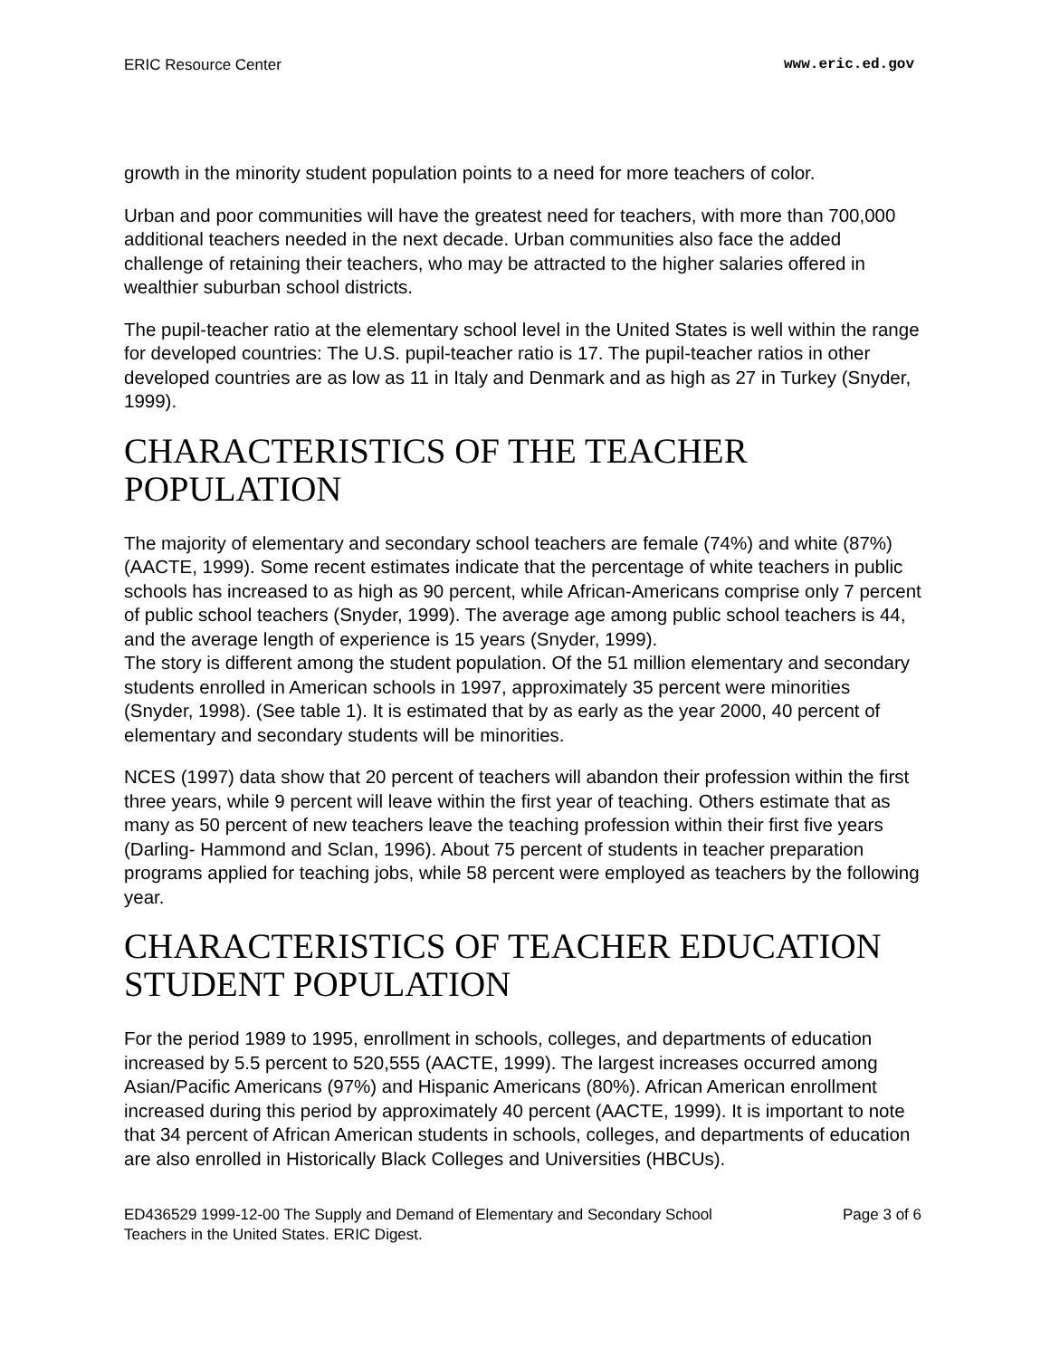ERIC Resource Center www.eric.ed.gov
growth in the minority student population points to a need for more teachers of color.
Urban and poor communities will have the greatest need for teachers, with more than 700,000 additional teachers needed in the next decade. Urban communities also face the added challenge of retaining their teachers, who may be attracted to the higher salaries offered in wealthier suburban school districts.
The pupil-teacher ratio at the elementary school level in the United States is well within the range for developed countries: The U.S. pupil-teacher ratio is 17. The pupil-teacher ratios in other developed countries are as low as 11 in Italy and Denmark and as high as 27 in Turkey (Snyder, 1999).
CHARACTERISTICS OF THE TEACHER POPULATION
The majority of elementary and secondary school teachers are female (74%) and white (87%) (AACTE, 1999). Some recent estimates indicate that the percentage of white teachers in public schools has increased to as high as 90 percent, while African-Americans comprise only 7 percent of public school teachers (Snyder, 1999). The average age among public school teachers is 44, and the average length of experience is 15 years (Snyder, 1999).
The story is different among the student population. Of the 51 million elementary and secondary students enrolled in American schools in 1997, approximately 35 percent were minorities (Snyder, 1998). (See table 1). It is estimated that by as early as the year 2000, 40 percent of elementary and secondary students will be minorities.
NCES (1997) data show that 20 percent of teachers will abandon their profession within the first three years, while 9 percent will leave within the first year of teaching. Others estimate that as many as 50 percent of new teachers leave the teaching profession within their first five years (Darling- Hammond and Sclan, 1996). About 75 percent of students in teacher preparation programs applied for teaching jobs, while 58 percent were employed as teachers by the following year.
CHARACTERISTICS OF TEACHER EDUCATION STUDENT POPULATION
For the period 1989 to 1995, enrollment in schools, colleges, and departments of education increased by 5.5 percent to 520,555 (AACTE, 1999). The largest increases occurred among Asian/Pacific Americans (97%) and Hispanic Americans (80%). African American enrollment increased during this period by approximately 40 percent (AACTE, 1999). It is important to note that 34 percent of African American students in schools, colleges, and departments of education are also enrolled in Historically Black Colleges and Universities (HBCUs).
ED436529 1999-12-00 The Supply and Demand of Elementary and Secondary School
Teachers in the United States. ERIC Digest. Page 3 of 6